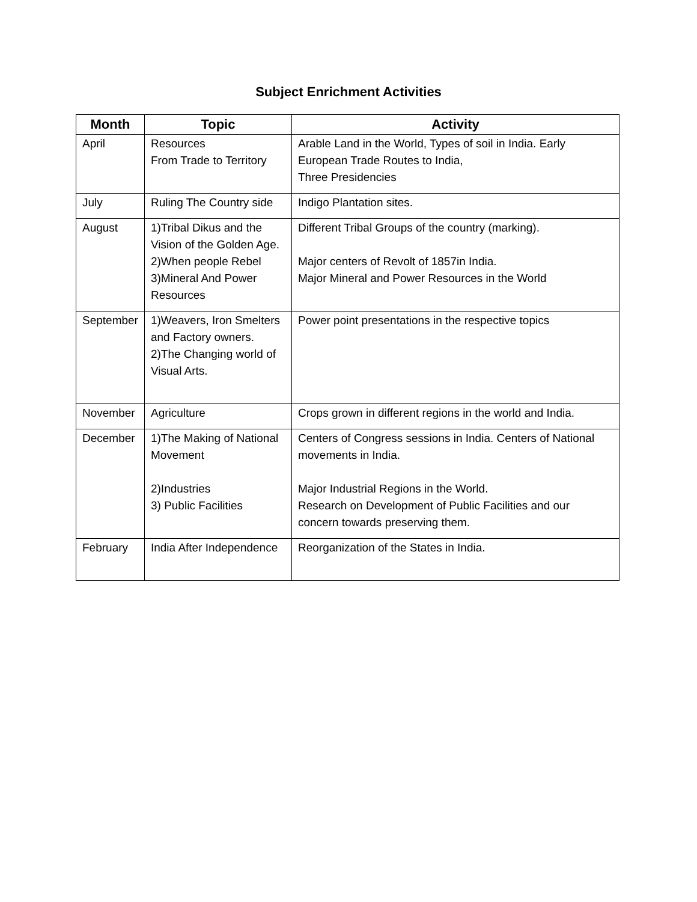Subject Enrichment Activities
| Month | Topic | Activity |
| --- | --- | --- |
| April | Resources From Trade to Territory | Arable Land in the World, Types of soil in India. Early European Trade Routes to India, Three Presidencies |
| July | Ruling The Country side | Indigo Plantation sites. |
| August | 1)Tribal Dikus and the Vision of the Golden Age. 2)When people Rebel 3)Mineral And Power Resources | Different Tribal Groups of the country (marking). Major centers of Revolt of 1857in India. Major Mineral and Power Resources in the World |
| September | 1)Weavers, Iron Smelters and Factory owners. 2)The Changing world of Visual Arts. | Power point presentations in the respective topics |
| November | Agriculture | Crops grown in different regions in the world and India. |
| December | 1)The Making of National Movement 2)Industries 3) Public Facilities | Centers of Congress sessions in India. Centers of National movements in India. Major Industrial Regions in the World. Research on Development of Public Facilities and our concern towards preserving them. |
| February | India After Independence | Reorganization of the States in India. |